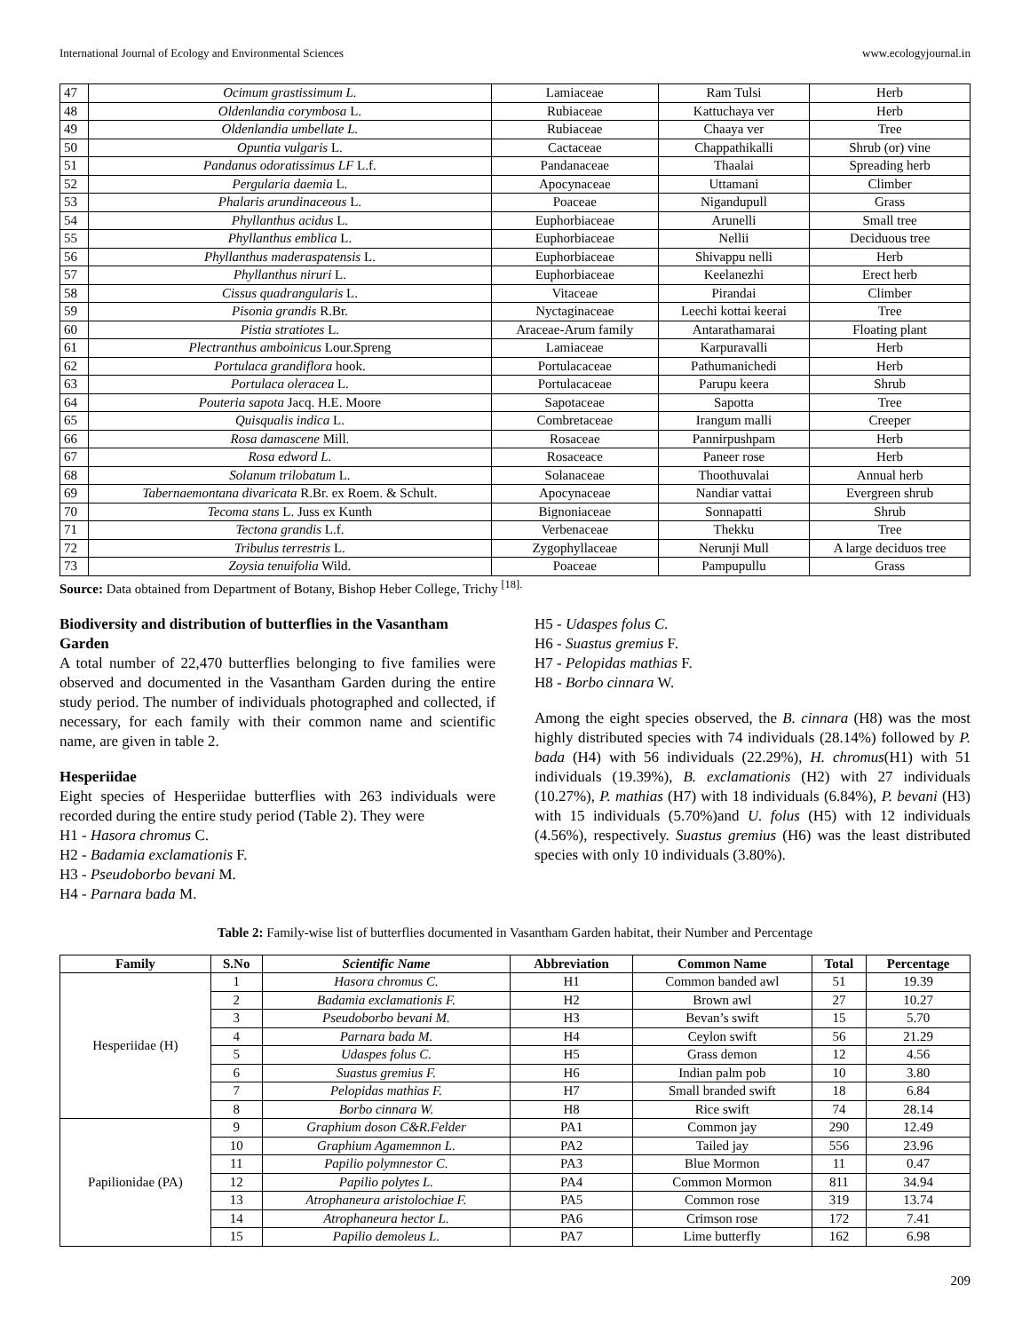International Journal of Ecology and Environmental Sciences www.ecologyjournal.in
| 47 | Ocimum grastissimum L. | Lamiaceae | Ram Tulsi | Herb |
| 48 | Oldenlandia corymbosa L. | Rubiaceae | Kattuchaya ver | Herb |
| 49 | Oldenlandia umbellate L. | Rubiaceae | Chaaya ver | Tree |
| 50 | Opuntia vulgaris L. | Cactaceae | Chappathikalli | Shrub (or) vine |
| 51 | Pandanus odoratissimus LF L.f. | Pandanaceae | Thaalai | Spreading herb |
| 52 | Pergularia daemia L. | Apocynaceae | Uttamani | Climber |
| 53 | Phalaris arundinaceous L. | Poaceae | Nigandupull | Grass |
| 54 | Phyllanthus acidus L. | Euphorbiaceae | Arunelli | Small tree |
| 55 | Phyllanthus emblica L. | Euphorbiaceae | Nellii | Deciduous tree |
| 56 | Phyllanthus maderaspatensis L. | Euphorbiaceae | Shivappu nelli | Herb |
| 57 | Phyllanthus niruri L. | Euphorbiaceae | Keelanezhi | Erect herb |
| 58 | Cissus quadrangularis L. | Vitaceae | Pirandai | Climber |
| 59 | Pisonia grandis R.Br. | Nyctaginaceae | Leechi kottai keerai | Tree |
| 60 | Pistia stratiotes L. | Araceae-Arum family | Antarathamarai | Floating plant |
| 61 | Plectranthus amboinicus Lour.Spreng | Lamiaceae | Karpuravalli | Herb |
| 62 | Portulaca grandiflora hook. | Portulacaceae | Pathumanichedi | Herb |
| 63 | Portulaca oleracea L. | Portulacaceae | Parupu keera | Shrub |
| 64 | Pouteria sapota Jacq. H.E. Moore | Sapotaceae | Sapotta | Tree |
| 65 | Quisqualis indica L. | Combretaceae | Irangum malli | Creeper |
| 66 | Rosa damascene Mill. | Rosaceae | Pannirpushpam | Herb |
| 67 | Rosa edword L. | Rosaceace | Paneer rose | Herb |
| 68 | Solanum trilobatum L. | Solanaceae | Thoothuvalai | Annual herb |
| 69 | Tabernaemontana divaricata R.Br. ex Roem. & Schult. | Apocynaceae | Nandiar vattai | Evergreen shrub |
| 70 | Tecoma stans L. Juss ex Kunth | Bignoniaceae | Sonnapatti | Shrub |
| 71 | Tectona grandis L.f. | Verbenaceae | Thekku | Tree |
| 72 | Tribulus terrestris L. | Zygophyllaceae | Nerunji Mull | A large deciduos tree |
| 73 | Zoysia tenuifolia Wild. | Poaceae | Pampupullu | Grass |
Source: Data obtained from Department of Botany, Bishop Heber College, Trichy <sup>[18].</sup>
Biodiversity and distribution of butterflies in the Vasantham Garden
A total number of 22,470 butterflies belonging to five families were observed and documented in the Vasantham Garden during the entire study period. The number of individuals photographed and collected, if necessary, for each family with their common name and scientific name, are given in table 2.
Hesperiidae
Eight species of Hesperiidae butterflies with 263 individuals were recorded during the entire study period (Table 2). They were
H1 - Hasora chromus C.
H2 - Badamia exclamationis F.
H3 - Pseudoborbo bevani M.
H4 - Parnara bada M.
H5 - Udaspes folus C.
H6 - Suastus gremius F.
H7 - Pelopidas mathias F.
H8 - Borbo cinnara W.
Among the eight species observed, the B. cinnara (H8) was the most highly distributed species with 74 individuals (28.14%) followed by P. bada (H4) with 56 individuals (22.29%), H. chromus(H1) with 51 individuals (19.39%), B. exclamationis (H2) with 27 individuals (10.27%), P. mathias (H7) with 18 individuals (6.84%), P. bevani (H3) with 15 individuals (5.70%)and U. folus (H5) with 12 individuals (4.56%), respectively. Suastus gremius (H6) was the least distributed species with only 10 individuals (3.80%).
Table 2: Family-wise list of butterflies documented in Vasantham Garden habitat, their Number and Percentage
| Family | S.No | Scientific Name | Abbreviation | Common Name | Total | Percentage |
| --- | --- | --- | --- | --- | --- | --- |
| Hesperiidae (H) | 1 | Hasora chromus C. | H1 | Common banded awl | 51 | 19.39 |
| | 2 | Badamia exclamationis F. | H2 | Brown awl | 27 | 10.27 |
| | 3 | Pseudoborbo bevani M. | H3 | Bevan’s swift | 15 | 5.70 |
| | 4 | Parnara bada M. | H4 | Ceylon swift | 56 | 21.29 |
| | 5 | Udaspes folus C. | H5 | Grass demon | 12 | 4.56 |
| | 6 | Suastus gremius F. | H6 | Indian palm pob | 10 | 3.80 |
| | 7 | Pelopidas mathias F. | H7 | Small branded swift | 18 | 6.84 |
| | 8 | Borbo cinnara W. | H8 | Rice swift | 74 | 28.14 |
| Papilionidae (PA) | 9 | Graphium doson C&R.Felder | PA1 | Common jay | 290 | 12.49 |
| | 10 | Graphium Agamemnon L. | PA2 | Tailed jay | 556 | 23.96 |
| | 11 | Papilio polymnestor C. | PA3 | Blue Mormon | 11 | 0.47 |
| | 12 | Papilio polytes L. | PA4 | Common Mormon | 811 | 34.94 |
| | 13 | Atrophaneura aristolochiae F. | PA5 | Common rose | 319 | 13.74 |
| | 14 | Atrophaneura hector L. | PA6 | Crimson rose | 172 | 7.41 |
| | 15 | Papilio demoleus L. | PA7 | Lime butterfly | 162 | 6.98 |
209